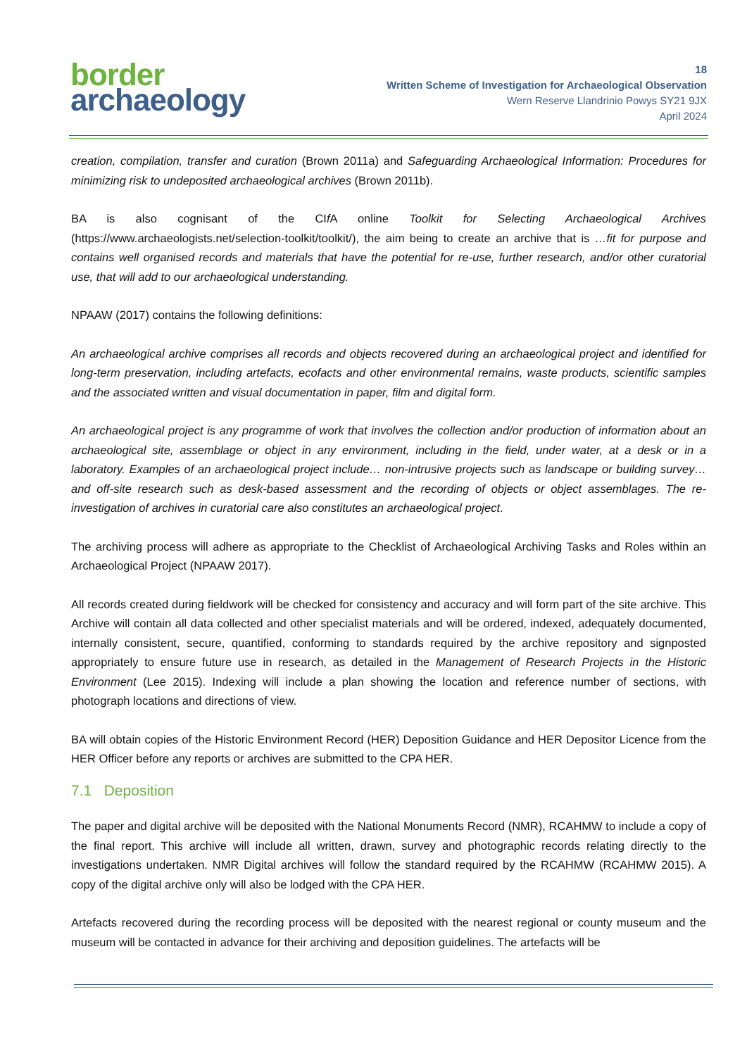border
archaeology
18
Written Scheme of Investigation for Archaeological Observation
Wern Reserve Llandrinio Powys SY21 9JX
April 2024
creation, compilation, transfer and curation (Brown 2011a) and Safeguarding Archaeological Information: Procedures for minimizing risk to undeposited archaeological archives (Brown 2011b).
BA is also cognisant of the CIf A online Toolkit for Selecting Archaeological Archives (https://www.archaeologists.net/selection-toolkit/toolkit/), the aim being to create an archive that is …fit for purpose and contains well organised records and materials that have the potential for re-use, further research, and/or other curatorial use, that will add to our archaeological understanding.
NPAAW (2017) contains the following definitions:
An archaeological archive comprises all records and objects recovered during an archaeological project and identified for long-term preservation, including artefacts, ecofacts and other environmental remains, waste products, scientific samples and the associated written and visual documentation in paper, film and digital form.
An archaeological project is any programme of work that involves the collection and/or production of information about an archaeological site, assemblage or object in any environment, including in the field, under water, at a desk or in a laboratory. Examples of an archaeological project include… non-intrusive projects such as landscape or building survey… and off-site research such as desk-based assessment and the recording of objects or object assemblages. The re-investigation of archives in curatorial care also constitutes an archaeological project.
The archiving process will adhere as appropriate to the Checklist of Archaeological Archiving Tasks and Roles within an Archaeological Project (NPAAW 2017).
All records created during fieldwork will be checked for consistency and accuracy and will form part of the site archive. This Archive will contain all data collected and other specialist materials and will be ordered, indexed, adequately documented, internally consistent, secure, quantified, conforming to standards required by the archive repository and signposted appropriately to ensure future use in research, as detailed in the Management of Research Projects in the Historic Environment (Lee 2015). Indexing will include a plan showing the location and reference number of sections, with photograph locations and directions of view.
BA will obtain copies of the Historic Environment Record (HER) Deposition Guidance and HER Depositor Licence from the HER Officer before any reports or archives are submitted to the CPA HER.
7.1 Deposition
The paper and digital archive will be deposited with the National Monuments Record (NMR), RCAHMW to include a copy of the final report. This archive will include all written, drawn, survey and photographic records relating directly to the investigations undertaken. NMR Digital archives will follow the standard required by the RCAHMW (RCAHMW 2015). A copy of the digital archive only will also be lodged with the CPA HER.
Artefacts recovered during the recording process will be deposited with the nearest regional or county museum and the museum will be contacted in advance for their archiving and deposition guidelines. The artefacts will be